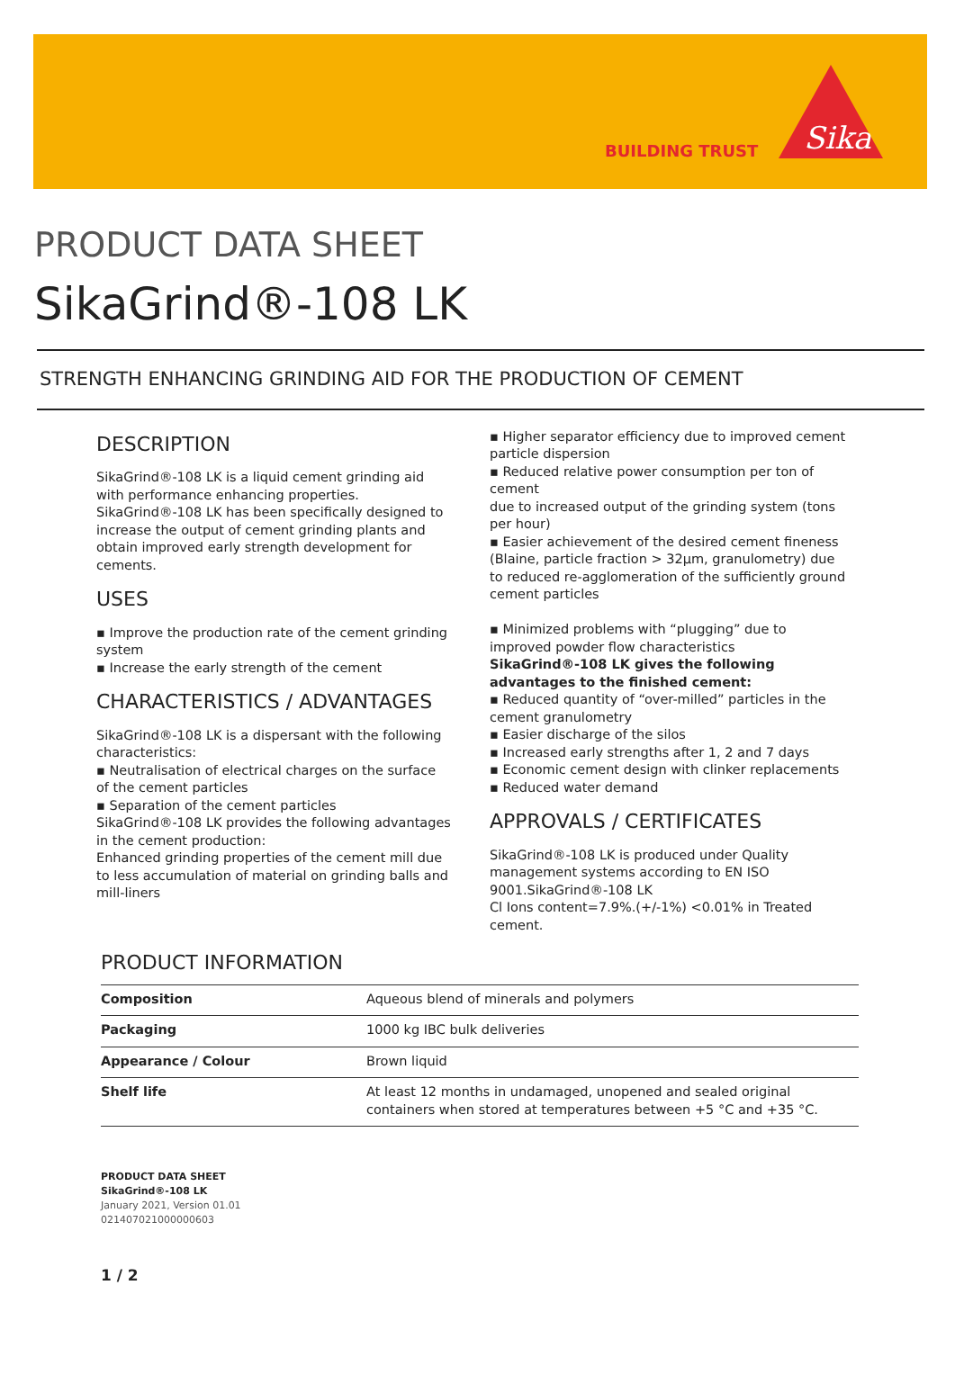BUILDING TRUST
Sika
PRODUCT DATA SHEET
SikaGrind®-108 LK
STRENGTH ENHANCING GRINDING AID FOR THE PRODUCTION OF CEMENT
DESCRIPTION
SikaGrind®-108 LK is a liquid cement grinding aid with performance enhancing properties. SikaGrind®-108 LK has been specifically designed to increase the output of cement grinding plants and obtain improved early strength development for cements.
USES
▪ Improve the production rate of the cement grinding system
▪ Increase the early strength of the cement
CHARACTERISTICS / ADVANTAGES
SikaGrind®-108 LK is a dispersant with the following characteristics:
▪ Neutralisation of electrical charges on the surface of the cement particles
▪ Separation of the cement particles
SikaGrind®-108 LK provides the following advantages in the cement production:
Enhanced grinding properties of the cement mill due to less accumulation of material on grinding balls and mill-liners
▪ Higher separator efficiency due to improved cement particle dispersion
▪ Reduced relative power consumption per ton of cement
due to increased output of the grinding system (tons per hour)
▪ Easier achievement of the desired cement fineness (Blaine, particle fraction > 32µm, granulometry) due to reduced re-agglomeration of the sufficiently ground cement particles
▪ Minimized problems with “plugging” due to improved powder flow characteristics
SikaGrind®-108 LK gives the following advantages to the finished cement:
▪ Reduced quantity of “over-milled” particles in the cement granulometry
▪ Easier discharge of the silos
▪ Increased early strengths after 1, 2 and 7 days
▪ Economic cement design with clinker replacements
▪ Reduced water demand
APPROVALS / CERTIFICATES
SikaGrind®-108 LK is produced under Quality management systems according to EN ISO 9001.SikaGrind®-108 LK
Cl Ions content=7.9%.(+/-1%) <0.01% in Treated cement.
PRODUCT INFORMATION
| Composition | Aqueous blend of minerals and polymers |
| Packaging | 1000 kg IBC bulk deliveries |
| Appearance / Colour | Brown liquid |
| Shelf life | At least 12 months in undamaged, unopened and sealed original containers when stored at temperatures between +5 °C and +35 °C. |
PRODUCT DATA SHEET
SikaGrind®-108 LK
January 2021, Version 01.01
021407021000000603
1 / 2